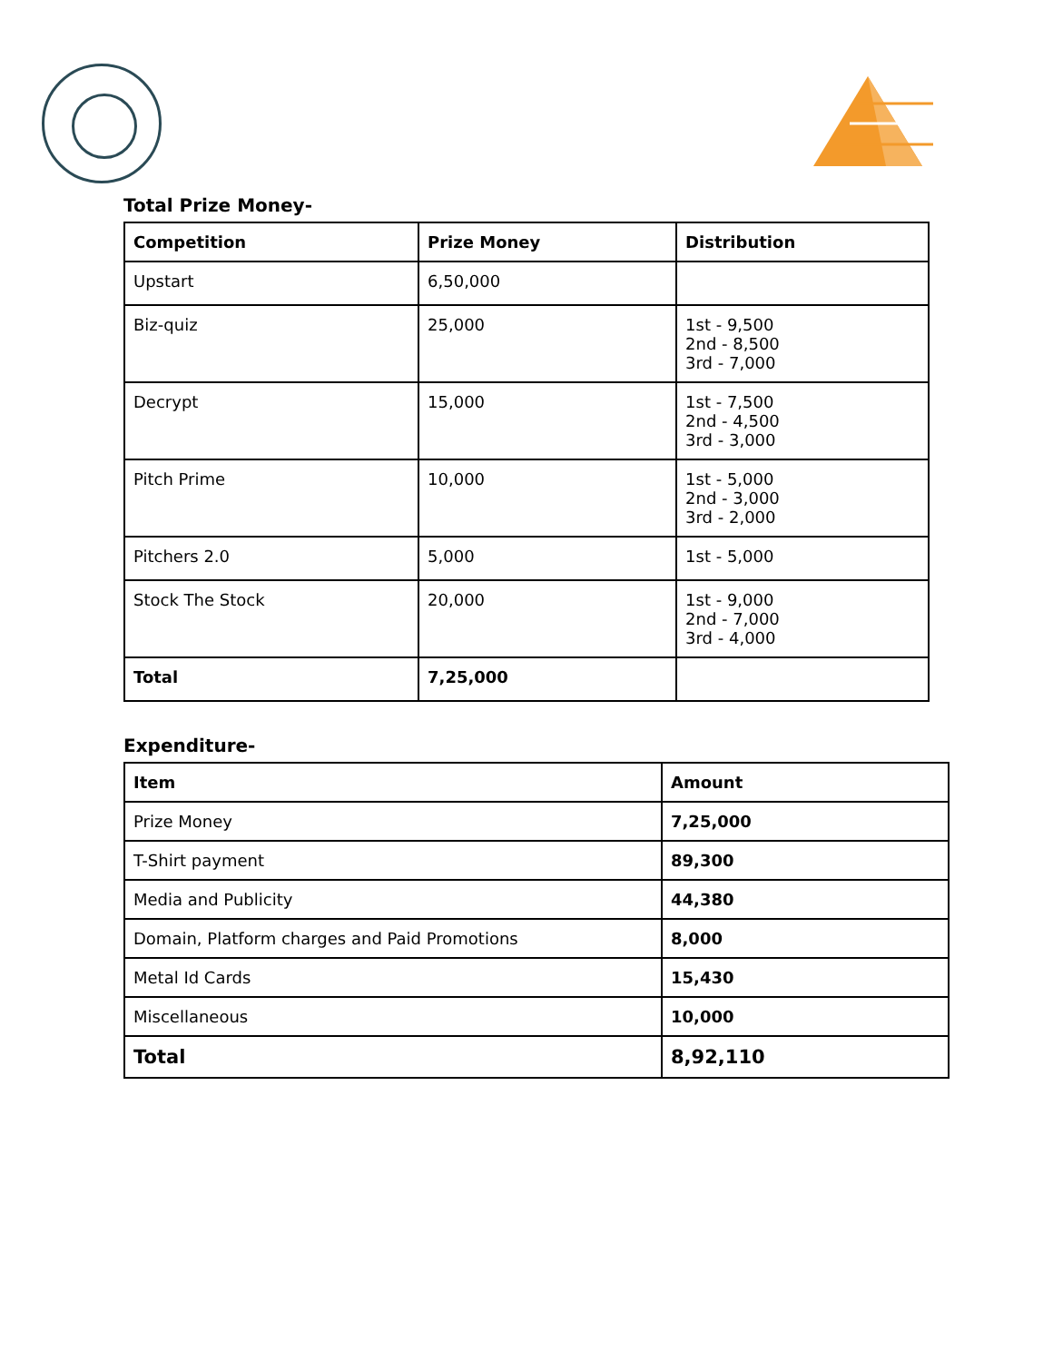Total Prize Money-
| Competition | Prize Money | Distribution |
| --- | --- | --- |
| Upstart | 6,50,000 | |
| Biz-quiz | 25,000 | 1st - 9,500 2nd - 8,500 3rd - 7,000 |
| Decrypt | 15,000 | 1st - 7,500 2nd - 4,500 3rd - 3,000 |
| Pitch Prime | 10,000 | 1st - 5,000 2nd - 3,000 3rd - 2,000 |
| Pitchers 2.0 | 5,000 | 1st - 5,000 |
| Stock The Stock | 20,000 | 1st - 9,000 2nd - 7,000 3rd - 4,000 |
| Total | 7,25,000 | |
Expenditure-
| Item | Amount |
| --- | --- |
| Prize Money | 7,25,000 |
| T-Shirt payment | 89,300 |
| Media and Publicity | 44,380 |
| Domain, Platform charges and Paid Promotions | 8,000 |
| Metal Id Cards | 15,430 |
| Miscellaneous | 10,000 |
| Total | 8,92,110 |